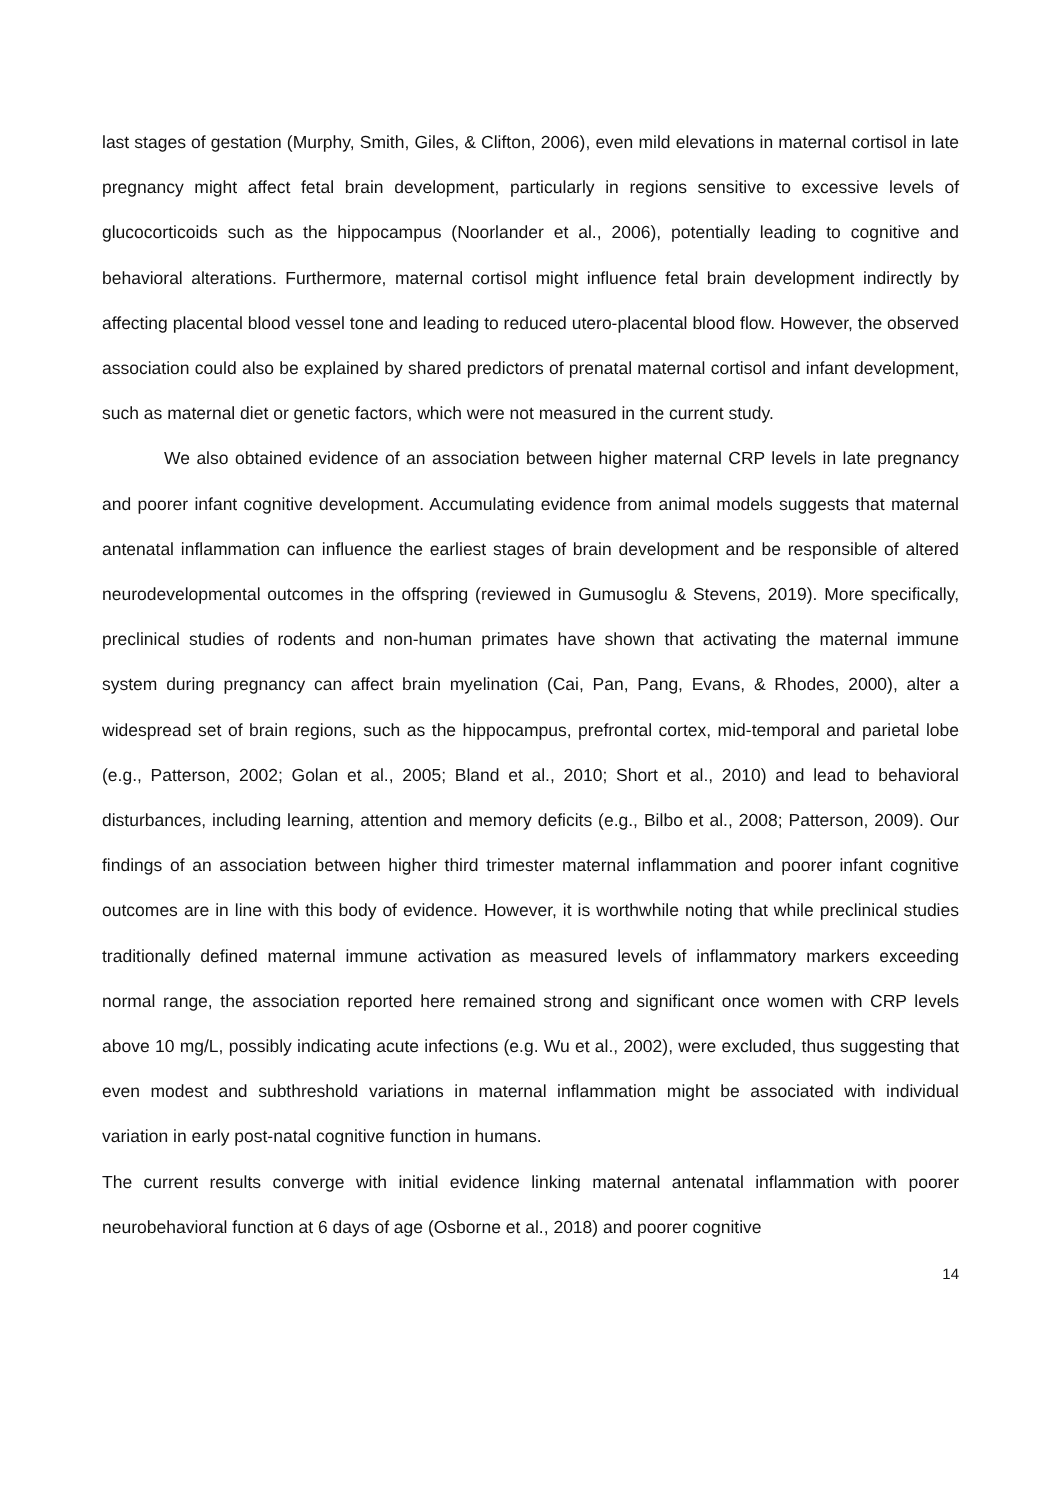last stages of gestation (Murphy, Smith, Giles, & Clifton, 2006), even mild elevations in maternal cortisol in late pregnancy might affect fetal brain development, particularly in regions sensitive to excessive levels of glucocorticoids such as the hippocampus (Noorlander et al., 2006), potentially leading to cognitive and behavioral alterations. Furthermore, maternal cortisol might influence fetal brain development indirectly by affecting placental blood vessel tone and leading to reduced utero-placental blood flow. However, the observed association could also be explained by shared predictors of prenatal maternal cortisol and infant development, such as maternal diet or genetic factors, which were not measured in the current study.
We also obtained evidence of an association between higher maternal CRP levels in late pregnancy and poorer infant cognitive development. Accumulating evidence from animal models suggests that maternal antenatal inflammation can influence the earliest stages of brain development and be responsible of altered neurodevelopmental outcomes in the offspring (reviewed in Gumusoglu & Stevens, 2019). More specifically, preclinical studies of rodents and non-human primates have shown that activating the maternal immune system during pregnancy can affect brain myelination (Cai, Pan, Pang, Evans, & Rhodes, 2000), alter a widespread set of brain regions, such as the hippocampus, prefrontal cortex, mid-temporal and parietal lobe (e.g., Patterson, 2002; Golan et al., 2005; Bland et al., 2010; Short et al., 2010) and lead to behavioral disturbances, including learning, attention and memory deficits (e.g., Bilbo et al., 2008; Patterson, 2009). Our findings of an association between higher third trimester maternal inflammation and poorer infant cognitive outcomes are in line with this body of evidence. However, it is worthwhile noting that while preclinical studies traditionally defined maternal immune activation as measured levels of inflammatory markers exceeding normal range, the association reported here remained strong and significant once women with CRP levels above 10 mg/L, possibly indicating acute infections (e.g. Wu et al., 2002), were excluded, thus suggesting that even modest and subthreshold variations in maternal inflammation might be associated with individual variation in early post-natal cognitive function in humans.
The current results converge with initial evidence linking maternal antenatal inflammation with poorer neurobehavioral function at 6 days of age (Osborne et al., 2018) and poorer cognitive
14